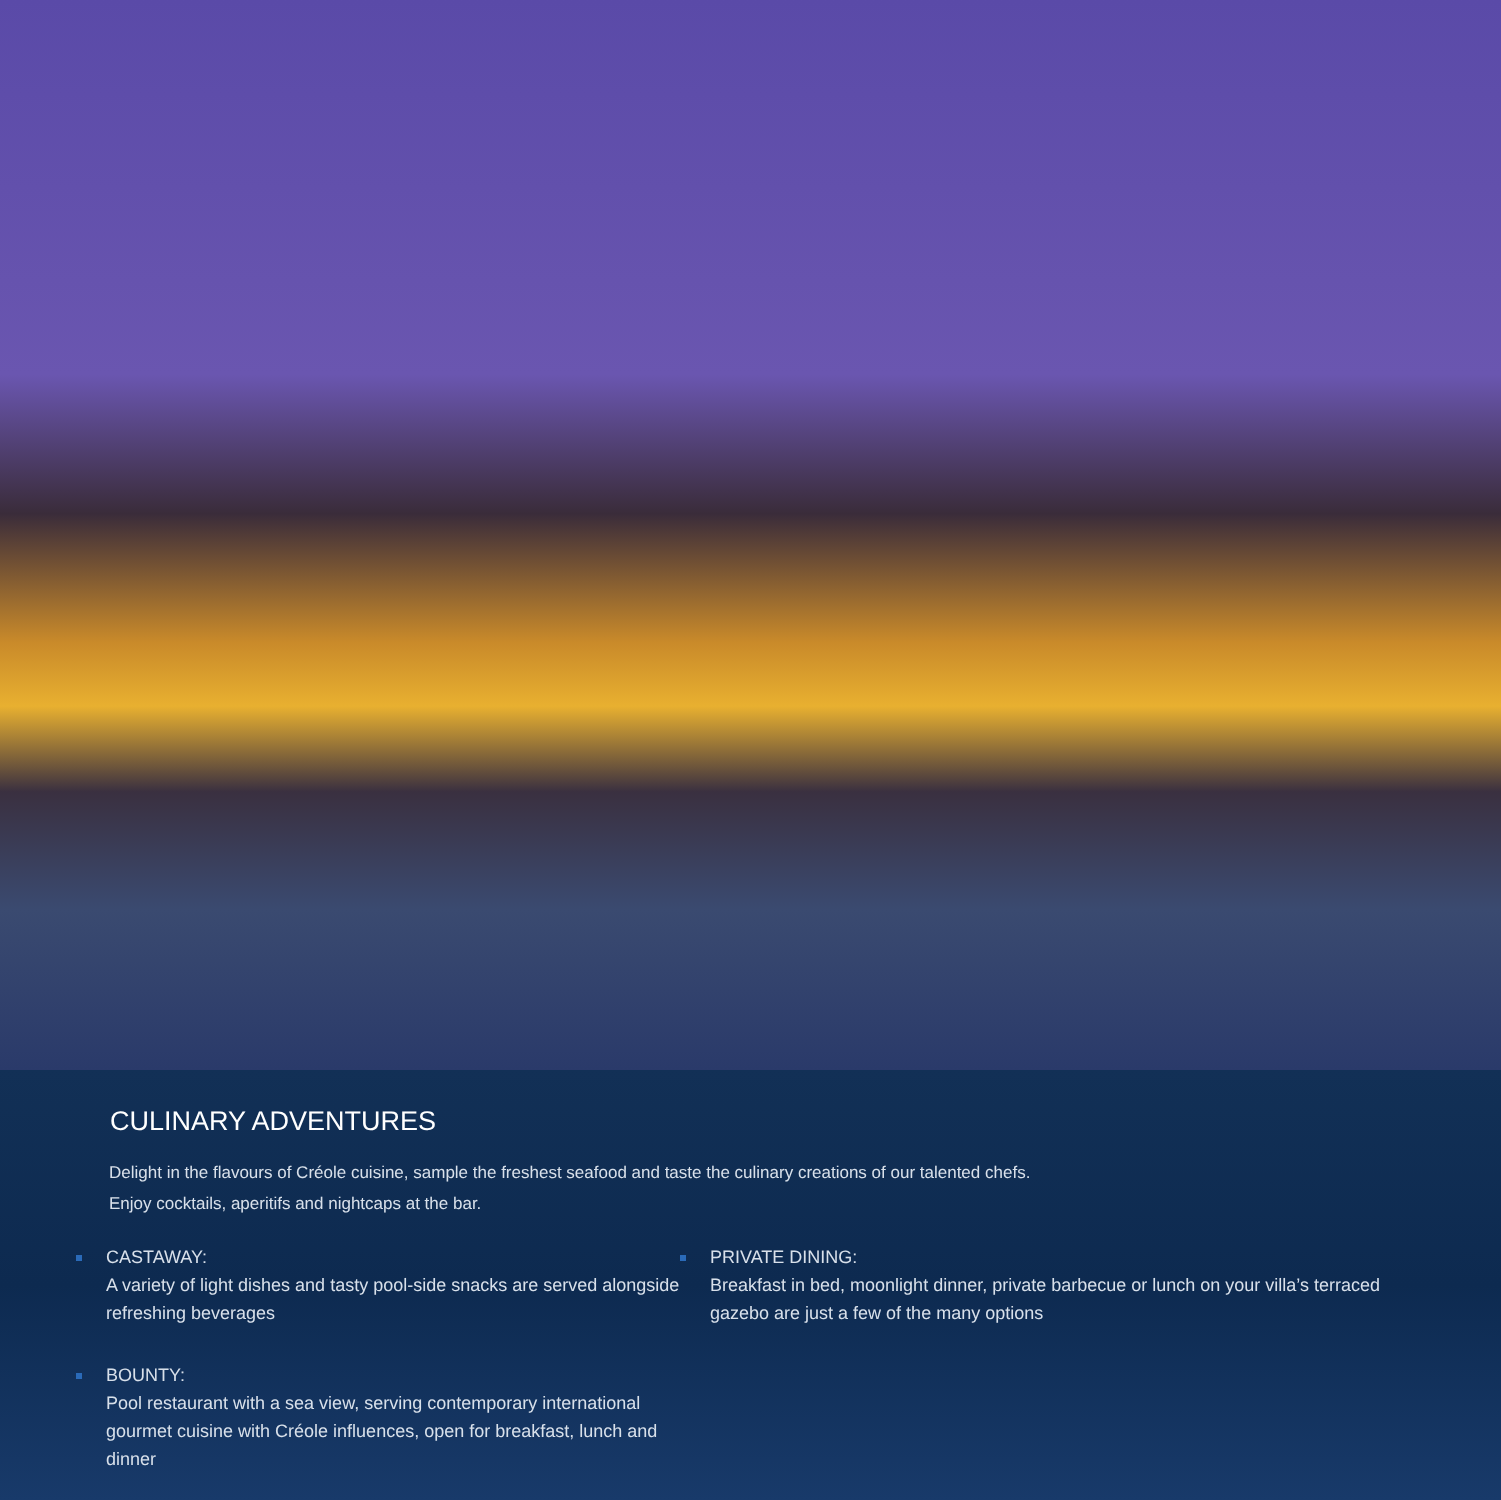CULINARY ADVENTURES
Delight in the flavours of Créole cuisine, sample the freshest seafood and taste the culinary creations of our talented chefs.
Enjoy cocktails, aperitifs and nightcaps at the bar.
CASTAWAY:
A variety of light dishes and tasty pool-side snacks are served alongside refreshing beverages
BOUNTY:
Pool restaurant with a sea view, serving contemporary international gourmet cuisine with Créole influences, open for breakfast, lunch and dinner
PRIVATE DINING:
Breakfast in bed, moonlight dinner, private barbecue or lunch on your villa’s terraced gazebo are just a few of the many options